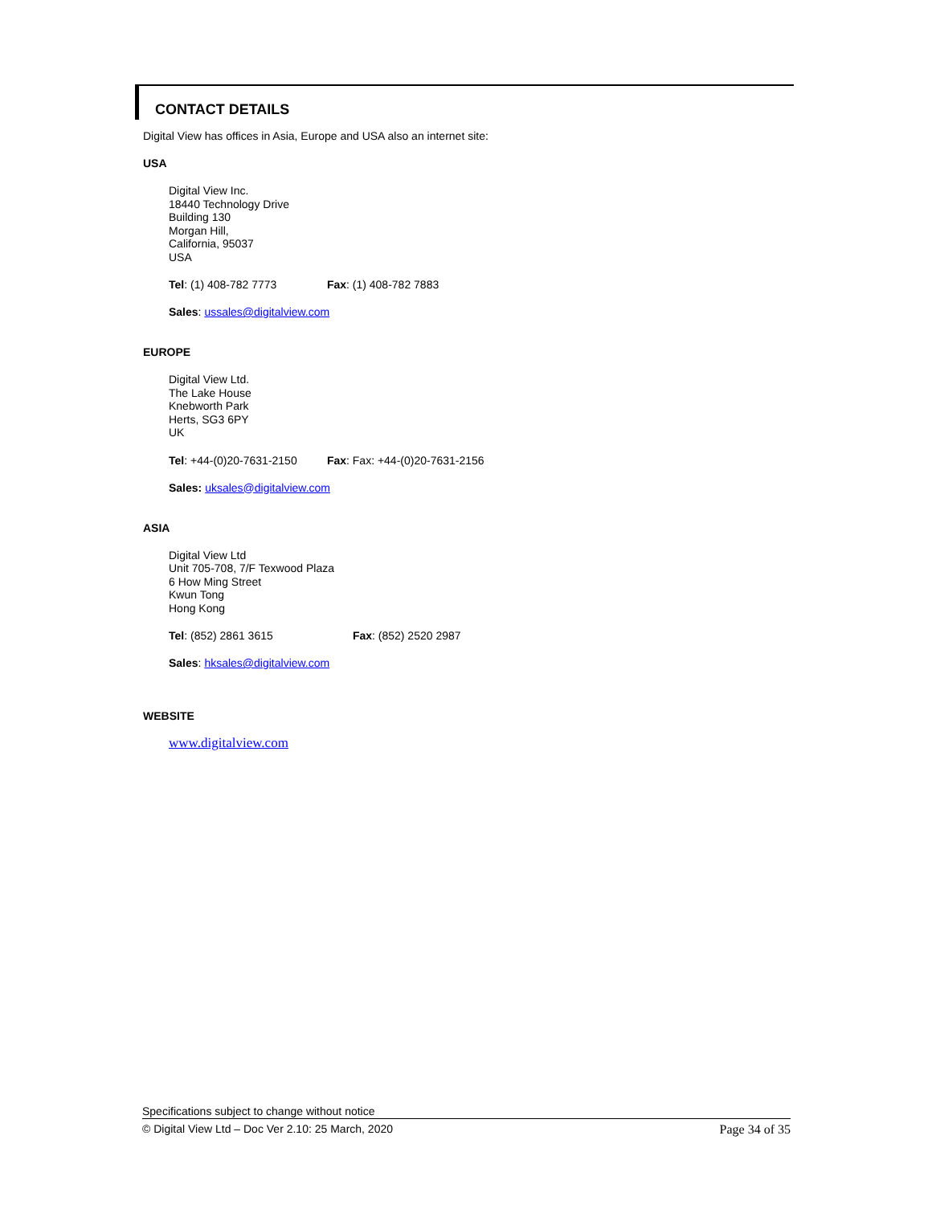CONTACT DETAILS
Digital View has offices in Asia, Europe and USA also an internet site:
USA
Digital View Inc.
18440 Technology Drive
Building 130
Morgan Hill,
California, 95037
USA
Tel: (1) 408-782 7773 Fax: (1) 408-782 7883
Sales: ussales@digitalview.com
EUROPE
Digital View Ltd.
The Lake House
Knebworth Park
Herts, SG3 6PY
UK
Tel: +44-(0)20-7631-2150 Fax: Fax: +44-(0)20-7631-2156
Sales: uksales@digitalview.com
ASIA
Digital View Ltd
Unit 705-708, 7/F Texwood Plaza
6 How Ming Street
Kwun Tong
Hong Kong
Tel: (852) 2861 3615 Fax: (852) 2520 2987
Sales: hksales@digitalview.com
WEBSITE
www.digitalview.com
Specifications subject to change without notice
© Digital View Ltd – Doc Ver 2.10: 25 March, 2020 Page 34 of 35